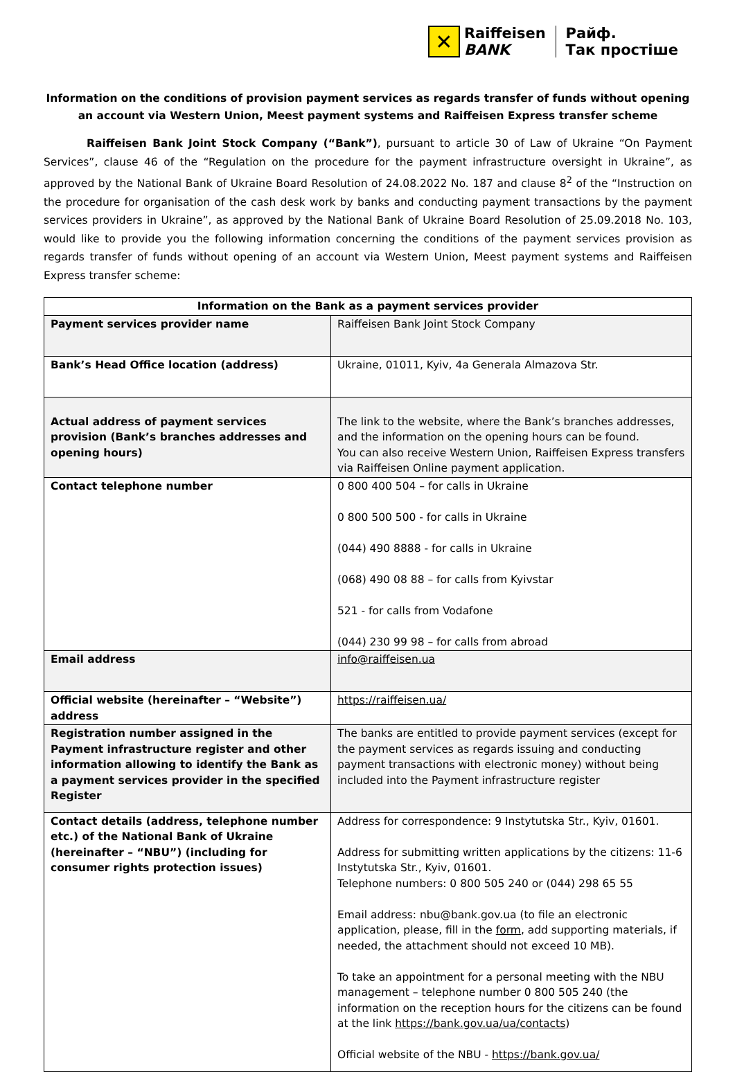✕
Raiffeisen
BANK
Райф.
Так простіше
Information on the conditions of provision payment services as regards transfer of funds without opening an account via Western Union, Meest payment systems and Raiffeisen Express transfer scheme
Raiffeisen Bank Joint Stock Company (“Bank”), pursuant to article 30 of Law of Ukraine “On Payment Services”, clause 46 of the “Regulation on the procedure for the payment infrastructure oversight in Ukraine”, as approved by the National Bank of Ukraine Board Resolution of 24.08.2022 No. 187 and clause 8<sup>2</sup> of the “Instruction on the procedure for organisation of the cash desk work by banks and conducting payment transactions by the payment services providers in Ukraine”, as approved by the National Bank of Ukraine Board Resolution of 25.09.2018 No. 103, would like to provide you the following information concerning the conditions of the payment services provision as regards transfer of funds without opening of an account via Western Union, Meest payment systems and Raiffeisen Express transfer scheme:
| Information on the Bank as a payment services provider | |
| --- | --- |
| Payment services provider name | Raiffeisen Bank Joint Stock Company |
| Bank’s Head Office location (address) | Ukraine, 01011, Kyiv, 4a Generala Almazova Str. |
| Actual address of payment services provision (Bank’s branches addresses and opening hours) | The link to the website, where the Bank’s branches addresses, and the information on the opening hours can be found. You can also receive Western Union, Raiffeisen Express transfers via Raiffeisen Online payment application. |
| Contact telephone number | 0 800 400 504 – for calls in Ukraine 0 800 500 500 - for calls in Ukraine (044) 490 8888 - for calls in Ukraine (068) 490 08 88 – for calls from Kyivstar 521 - for calls from Vodafone (044) 230 99 98 – for calls from abroad |
| Email address | info@raiffeisen.ua |
| Official website (hereinafter – “Website”) address | https://raiffeisen.ua/ |
| Registration number assigned in the Payment infrastructure register and other information allowing to identify the Bank as a payment services provider in the specified Register | The banks are entitled to provide payment services (except for the payment services as regards issuing and conducting payment transactions with electronic money) without being included into the Payment infrastructure register |
| Contact details (address, telephone number etc.) of the National Bank of Ukraine (hereinafter – “NBU”) (including for consumer rights protection issues) | Address for correspondence: 9 Instytutska Str., Kyiv, 01601. Address for submitting written applications by the citizens: 11-6 Instytutska Str., Kyiv, 01601. Telephone numbers: 0 800 505 240 or (044) 298 65 55 Email address: nbu@bank.gov.ua (to file an electronic application, please, fill in the form , add supporting materials, if needed, the attachment should not exceed 10 MB). To take an appointment for a personal meeting with the NBU management – telephone number 0 800 505 240 (the information on the reception hours for the citizens can be found at the link https://bank.gov.ua/ua/contacts ) Official website of the NBU - https://bank.gov.ua/ |